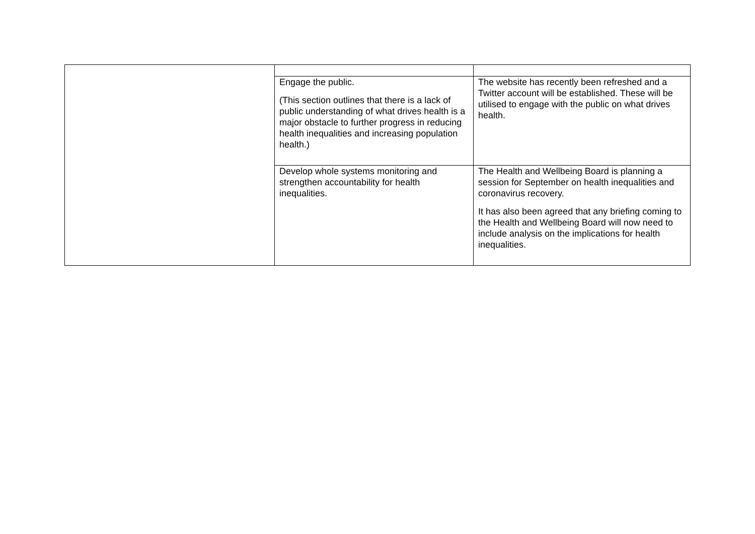| | Engage the public. (This section outlines that there is a lack of public understanding of what drives health is a major obstacle to further progress in reducing health inequalities and increasing population health.) | The website has recently been refreshed and a Twitter account will be established. These will be utilised to engage with the public on what drives health. |
| | Develop whole systems monitoring and strengthen accountability for health inequalities. | The Health and Wellbeing Board is planning a session for September on health inequalities and coronavirus recovery. It has also been agreed that any briefing coming to the Health and Wellbeing Board will now need to include analysis on the implications for health inequalities. |